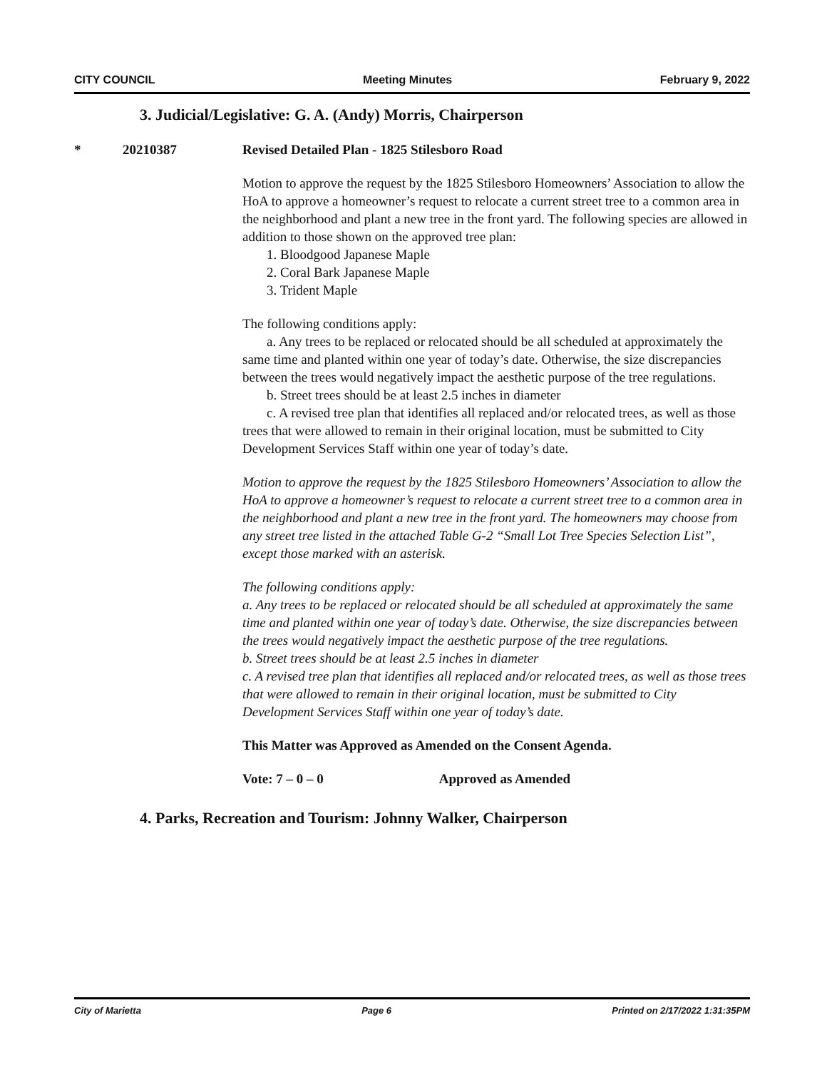CITY COUNCIL Meeting Minutes February 9, 2022
3. Judicial/Legislative: G. A. (Andy) Morris, Chairperson
* 20210387 Revised Detailed Plan - 1825 Stilesboro Road
Motion to approve the request by the 1825 Stilesboro Homeowners’ Association to allow the HoA to approve a homeowner’s request to relocate a current street tree to a common area in the neighborhood and plant a new tree in the front yard. The following species are allowed in addition to those shown on the approved tree plan:
1. Bloodgood Japanese Maple
2. Coral Bark Japanese Maple
3. Trident Maple
The following conditions apply:
a. Any trees to be replaced or relocated should be all scheduled at approximately the same time and planted within one year of today’s date. Otherwise, the size discrepancies between the trees would negatively impact the aesthetic purpose of the tree regulations.
b. Street trees should be at least 2.5 inches in diameter
c. A revised tree plan that identifies all replaced and/or relocated trees, as well as those trees that were allowed to remain in their original location, must be submitted to City Development Services Staff within one year of today’s date.
Motion to approve the request by the 1825 Stilesboro Homeowners’ Association to allow the HoA to approve a homeowner’s request to relocate a current street tree to a common area in the neighborhood and plant a new tree in the front yard. The homeowners may choose from any street tree listed in the attached Table G-2 “Small Lot Tree Species Selection List”, except those marked with an asterisk.
The following conditions apply:
a. Any trees to be replaced or relocated should be all scheduled at approximately the same time and planted within one year of today’s date. Otherwise, the size discrepancies between the trees would negatively impact the aesthetic purpose of the tree regulations.
b. Street trees should be at least 2.5 inches in diameter
c. A revised tree plan that identifies all replaced and/or relocated trees, as well as those trees that were allowed to remain in their original location, must be submitted to City Development Services Staff within one year of today’s date.
This Matter was Approved as Amended on the Consent Agenda.
Vote: 7 – 0 – 0 Approved as Amended
4. Parks, Recreation and Tourism: Johnny Walker, Chairperson
City of Marietta Page 6 Printed on 2/17/2022 1:31:35PM